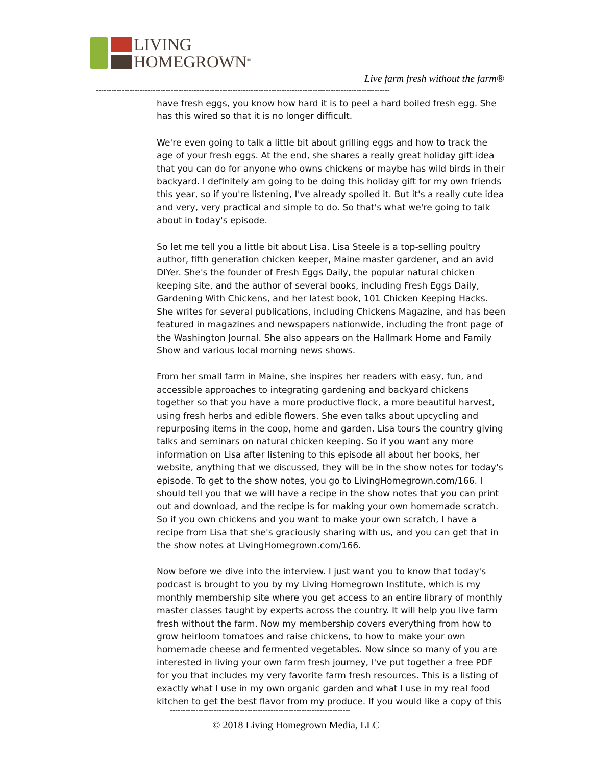LIVING
HOMEGROWN<sup>®</sup>
Live farm fresh without the farm®
------------------------------------------------------------------------------------------------------------------
have fresh eggs, you know how hard it is to peel a hard boiled fresh egg. She has this wired so that it is no longer difficult.
We're even going to talk a little bit about grilling eggs and how to track the age of your fresh eggs. At the end, she shares a really great holiday gift idea that you can do for anyone who owns chickens or maybe has wild birds in their backyard. I definitely am going to be doing this holiday gift for my own friends this year, so if you're listening, I've already spoiled it. But it's a really cute idea and very, very practical and simple to do. So that's what we're going to talk about in today's episode.
So let me tell you a little bit about Lisa. Lisa Steele is a top-selling poultry author, fifth generation chicken keeper, Maine master gardener, and an avid DIYer. She's the founder of Fresh Eggs Daily, the popular natural chicken keeping site, and the author of several books, including Fresh Eggs Daily, Gardening With Chickens, and her latest book, 101 Chicken Keeping Hacks. She writes for several publications, including Chickens Magazine, and has been featured in magazines and newspapers nationwide, including the front page of the Washington Journal. She also appears on the Hallmark Home and Family Show and various local morning news shows.
From her small farm in Maine, she inspires her readers with easy, fun, and accessible approaches to integrating gardening and backyard chickens together so that you have a more productive flock, a more beautiful harvest, using fresh herbs and edible flowers. She even talks about upcycling and repurposing items in the coop, home and garden. Lisa tours the country giving talks and seminars on natural chicken keeping. So if you want any more information on Lisa after listening to this episode all about her books, her website, anything that we discussed, they will be in the show notes for today's episode. To get to the show notes, you go to LivingHomegrown.com/166. I should tell you that we will have a recipe in the show notes that you can print out and download, and the recipe is for making your own homemade scratch. So if you own chickens and you want to make your own scratch, I have a recipe from Lisa that she's graciously sharing with us, and you can get that in the show notes at LivingHomegrown.com/166.
Now before we dive into the interview. I just want you to know that today's podcast is brought to you by my Living Homegrown Institute, which is my monthly membership site where you get access to an entire library of monthly master classes taught by experts across the country. It will help you live farm fresh without the farm. Now my membership covers everything from how to grow heirloom tomatoes and raise chickens, to how to make your own homemade cheese and fermented vegetables. Now since so many of you are interested in living your own farm fresh journey, I've put together a free PDF for you that includes my very favorite farm fresh resources. This is a listing of exactly what I use in my own organic garden and what I use in my real food kitchen to get the best flavor from my produce. If you would like a copy of this
----------------------------------------------------------------------
© 2018 Living Homegrown Media, LLC